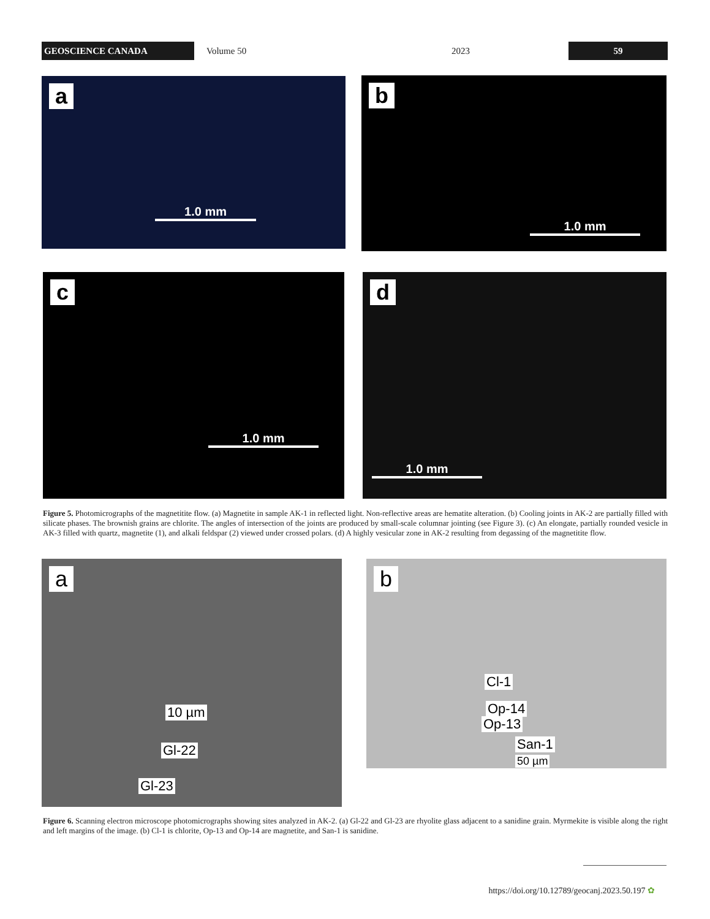GEOSCIENCE CANADA
Volume 50 2023
59
a
1.0 mm
b
1.0 mm
c
1.0 mm
d
1.0 mm
Figure 5. Photomicrographs of the magnetitite flow. (a) Magnetite in sample AK-1 in reflected light. Non-reflective areas are hematite alteration. (b) Cooling joints in AK-2 are partially filled with silicate phases. The brownish grains are chlorite. The angles of intersection of the joints are produced by small-scale columnar jointing (see Figure 3). (c) An elongate, partially rounded vesicle in AK-3 filled with quartz, magnetite (1), and alkali feldspar (2) viewed under crossed polars. (d) A highly vesicular zone in AK-2 resulting from degassing of the magnetitite flow.
a
10 µm
Gl-22
Gl-23
b
Cl-1
Op-14
Op-13
San-1
50 µm
Figure 6. Scanning electron microscope photomicrographs showing sites analyzed in AK-2. (a) Gl-22 and Gl-23 are rhyolite glass adjacent to a sanidine grain. Myrmekite is visible along the right and left margins of the image. (b) Cl-1 is chlorite, Op-13 and Op-14 are magnetite, and San-1 is sanidine.
https://doi.org/10.12789/geocanj.2023.50.197 ✿